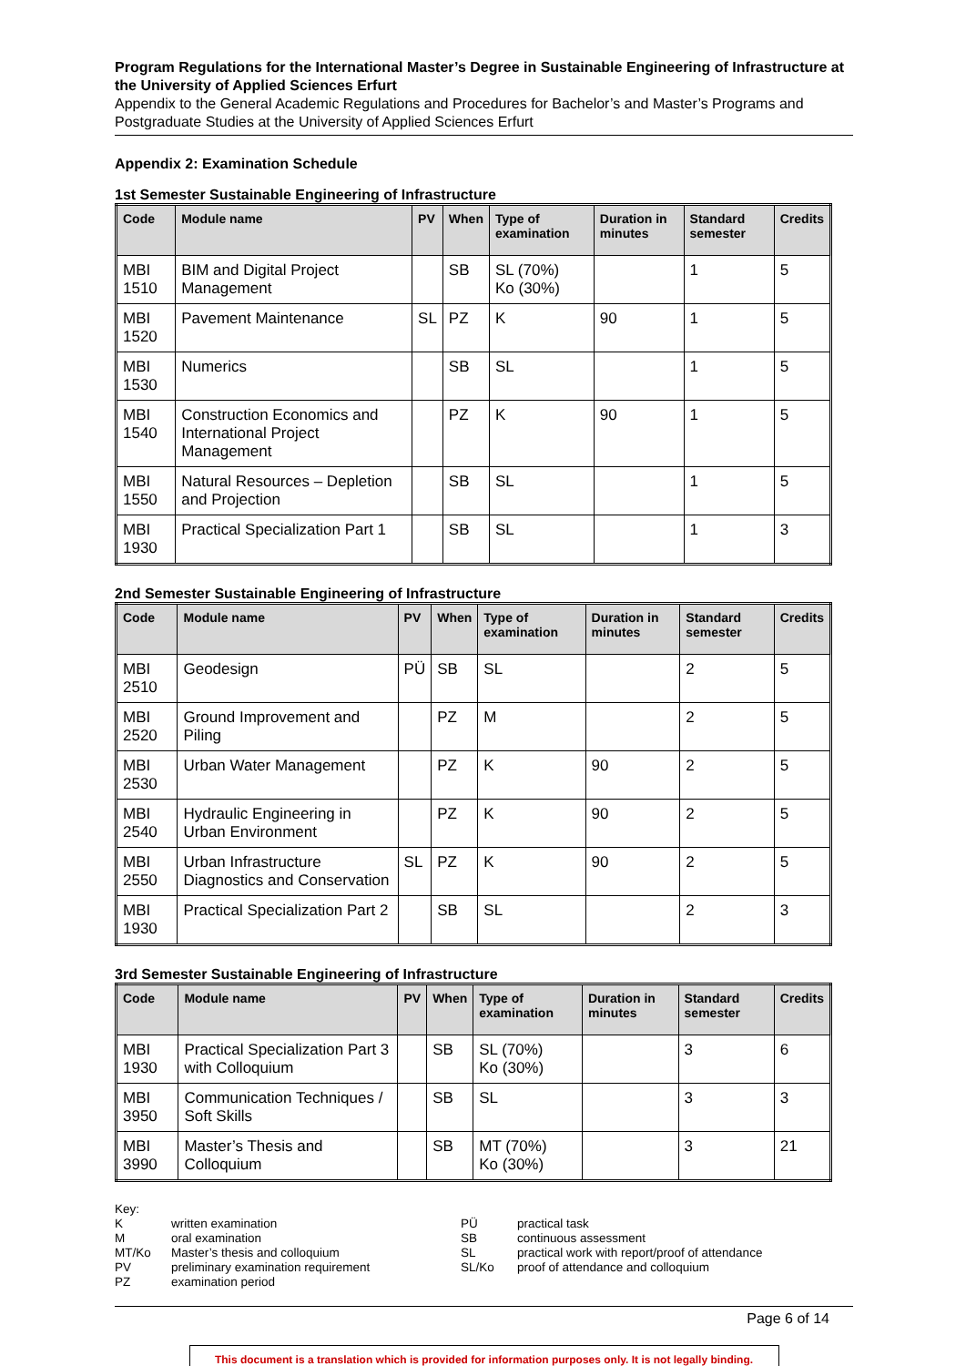Program Regulations for the International Master’s Degree in Sustainable Engineering of Infrastructure at the University of Applied Sciences Erfurt
Appendix to the General Academic Regulations and Procedures for Bachelor’s and Master’s Programs and Postgraduate Studies at the University of Applied Sciences Erfurt
Appendix 2: Examination Schedule
1st Semester Sustainable Engineering of Infrastructure
| Code | Module name | PV | When | Type of examination | Duration in minutes | Standard semester | Credits |
| --- | --- | --- | --- | --- | --- | --- | --- |
| MBI 1510 | BIM and Digital Project Management | | SB | SL (70%) Ko (30%) | | 1 | 5 |
| MBI 1520 | Pavement Maintenance | SL | PZ | K | 90 | 1 | 5 |
| MBI 1530 | Numerics | | SB | SL | | 1 | 5 |
| MBI 1540 | Construction Economics and International Project Management | | PZ | K | 90 | 1 | 5 |
| MBI 1550 | Natural Resources – Depletion and Projection | | SB | SL | | 1 | 5 |
| MBI 1930 | Practical Specialization Part 1 | | SB | SL | | 1 | 3 |
2nd Semester Sustainable Engineering of Infrastructure
| Code | Module name | PV | When | Type of examination | Duration in minutes | Standard semester | Credits |
| --- | --- | --- | --- | --- | --- | --- | --- |
| MBI 2510 | Geodesign | PÜ | SB | SL | | 2 | 5 |
| MBI 2520 | Ground Improvement and Piling | | PZ | M | | 2 | 5 |
| MBI 2530 | Urban Water Management | | PZ | K | 90 | 2 | 5 |
| MBI 2540 | Hydraulic Engineering in Urban Environment | | PZ | K | 90 | 2 | 5 |
| MBI 2550 | Urban Infrastructure Diagnostics and Conservation | SL | PZ | K | 90 | 2 | 5 |
| MBI 1930 | Practical Specialization Part 2 | | SB | SL | | 2 | 3 |
3rd Semester Sustainable Engineering of Infrastructure
| Code | Module name | PV | When | Type of examination | Duration in minutes | Standard semester | Credits |
| --- | --- | --- | --- | --- | --- | --- | --- |
| MBI 1930 | Practical Specialization Part 3 with Colloquium | | SB | SL (70%) Ko (30%) | | 3 | 6 |
| MBI 3950 | Communication Techniques / Soft Skills | | SB | SL | | 3 | 3 |
| MBI 3990 | Master’s Thesis and Colloquium | | SB | MT (70%) Ko (30%) | | 3 | 21 |
Key:
Kwritten examination
Moral examination
MT/Ko Master’s thesis and colloquium
PV preliminary examination requirement
PZ examination period
PÜ practical task
SB continuous assessment
SL practical work with report/proof of attendance
SL/Ko proof of attendance and colloquium
Page 6 of 14
This document is a translation which is provided for information purposes only. It is not legally binding.